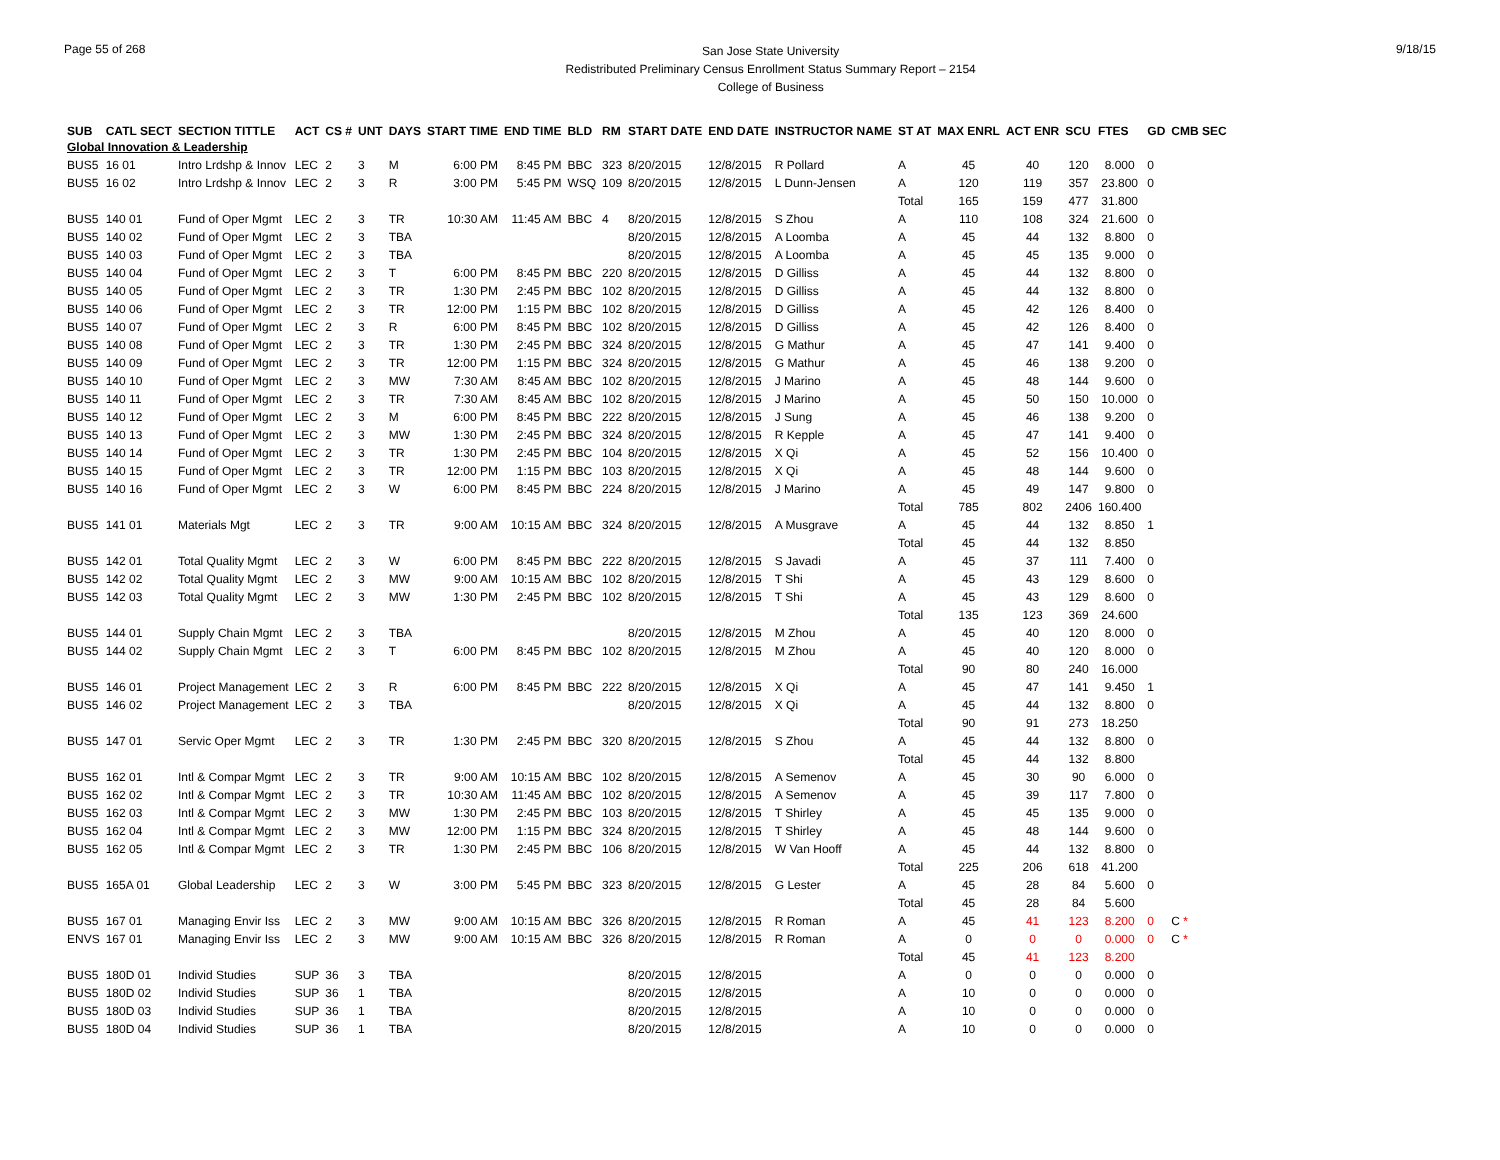Page 55 of 268
San Jose State University
Redistributed Preliminary Census Enrollment Status Summary Report – 2154
College of Business
9/18/15
| SUB | CATL SECT | SECTION TITTLE | ACT | CS # | UNT | DAYS | START TIME | END TIME | BLD | RM | START DATE | END DATE | INSTRUCTOR NAME | ST AT | MAX ENRL | ACT ENR | SCU | FTES | GD | CMB SEC |
| --- | --- | --- | --- | --- | --- | --- | --- | --- | --- | --- | --- | --- | --- | --- | --- | --- | --- | --- | --- | --- |
| Global Innovation & Leadership | | | | | | | | | | | | | | | | | | | | |
| BUS5 | 16 01 | Intro Lrdshp & Innov | LEC | 2 | 3 | M | 6:00 PM | 8:45 PM | BBC | 323 | 8/20/2015 | 12/8/2015 | R Pollard | A | 45 | 40 | 120 | 8.000 | 0 | |
| BUS5 | 16 02 | Intro Lrdshp & Innov | LEC | 2 | 3 | R | 3:00 PM | 5:45 PM | WSQ | 109 | 8/20/2015 | 12/8/2015 | L Dunn-Jensen | A | 120 | 119 | 357 | 23.800 | 0 | |
| | | | | | | | | | | | | | | Total | 165 | 159 | 477 | 31.800 | | |
| BUS5 | 140 01 | Fund of Oper Mgmt | LEC | 2 | 3 | TR | 10:30 AM | 11:45 AM | BBC | 4 | 8/20/2015 | 12/8/2015 | S Zhou | A | 110 | 108 | 324 | 21.600 | 0 | |
| BUS5 | 140 02 | Fund of Oper Mgmt | LEC | 2 | 3 | TBA | | | | | 8/20/2015 | 12/8/2015 | A Loomba | A | 45 | 44 | 132 | 8.800 | 0 | |
| BUS5 | 140 03 | Fund of Oper Mgmt | LEC | 2 | 3 | TBA | | | | | 8/20/2015 | 12/8/2015 | A Loomba | A | 45 | 45 | 135 | 9.000 | 0 | |
| BUS5 | 140 04 | Fund of Oper Mgmt | LEC | 2 | 3 | T | 6:00 PM | 8:45 PM | BBC | 220 | 8/20/2015 | 12/8/2015 | D Gilliss | A | 45 | 44 | 132 | 8.800 | 0 | |
| BUS5 | 140 05 | Fund of Oper Mgmt | LEC | 2 | 3 | TR | 1:30 PM | 2:45 PM | BBC | 102 | 8/20/2015 | 12/8/2015 | D Gilliss | A | 45 | 44 | 132 | 8.800 | 0 | |
| BUS5 | 140 06 | Fund of Oper Mgmt | LEC | 2 | 3 | TR | 12:00 PM | 1:15 PM | BBC | 102 | 8/20/2015 | 12/8/2015 | D Gilliss | A | 45 | 42 | 126 | 8.400 | 0 | |
| BUS5 | 140 07 | Fund of Oper Mgmt | LEC | 2 | 3 | R | 6:00 PM | 8:45 PM | BBC | 102 | 8/20/2015 | 12/8/2015 | D Gilliss | A | 45 | 42 | 126 | 8.400 | 0 | |
| BUS5 | 140 08 | Fund of Oper Mgmt | LEC | 2 | 3 | TR | 1:30 PM | 2:45 PM | BBC | 324 | 8/20/2015 | 12/8/2015 | G Mathur | A | 45 | 47 | 141 | 9.400 | 0 | |
| BUS5 | 140 09 | Fund of Oper Mgmt | LEC | 2 | 3 | TR | 12:00 PM | 1:15 PM | BBC | 324 | 8/20/2015 | 12/8/2015 | G Mathur | A | 45 | 46 | 138 | 9.200 | 0 | |
| BUS5 | 140 10 | Fund of Oper Mgmt | LEC | 2 | 3 | MW | 7:30 AM | 8:45 AM | BBC | 102 | 8/20/2015 | 12/8/2015 | J Marino | A | 45 | 48 | 144 | 9.600 | 0 | |
| BUS5 | 140 11 | Fund of Oper Mgmt | LEC | 2 | 3 | TR | 7:30 AM | 8:45 AM | BBC | 102 | 8/20/2015 | 12/8/2015 | J Marino | A | 45 | 50 | 150 | 10.000 | 0 | |
| BUS5 | 140 12 | Fund of Oper Mgmt | LEC | 2 | 3 | M | 6:00 PM | 8:45 PM | BBC | 222 | 8/20/2015 | 12/8/2015 | J Sung | A | 45 | 46 | 138 | 9.200 | 0 | |
| BUS5 | 140 13 | Fund of Oper Mgmt | LEC | 2 | 3 | MW | 1:30 PM | 2:45 PM | BBC | 324 | 8/20/2015 | 12/8/2015 | R Kepple | A | 45 | 47 | 141 | 9.400 | 0 | |
| BUS5 | 140 14 | Fund of Oper Mgmt | LEC | 2 | 3 | TR | 1:30 PM | 2:45 PM | BBC | 104 | 8/20/2015 | 12/8/2015 | X Qi | A | 45 | 52 | 156 | 10.400 | 0 | |
| BUS5 | 140 15 | Fund of Oper Mgmt | LEC | 2 | 3 | TR | 12:00 PM | 1:15 PM | BBC | 103 | 8/20/2015 | 12/8/2015 | X Qi | A | 45 | 48 | 144 | 9.600 | 0 | |
| BUS5 | 140 16 | Fund of Oper Mgmt | LEC | 2 | 3 | W | 6:00 PM | 8:45 PM | BBC | 224 | 8/20/2015 | 12/8/2015 | J Marino | A | 45 | 49 | 147 | 9.800 | 0 | |
| | | | | | | | | | | | | | | Total | 785 | 802 | 2406 | 160.400 | | |
| BUS5 | 141 01 | Materials Mgt | LEC | 2 | 3 | TR | 9:00 AM | 10:15 AM | BBC | 324 | 8/20/2015 | 12/8/2015 | A Musgrave | A | 45 | 44 | 132 | 8.850 | 1 | |
| | | | | | | | | | | | | | | Total | 45 | 44 | 132 | 8.850 | | |
| BUS5 | 142 01 | Total Quality Mgmt | LEC | 2 | 3 | W | 6:00 PM | 8:45 PM | BBC | 222 | 8/20/2015 | 12/8/2015 | S Javadi | A | 45 | 37 | 111 | 7.400 | 0 | |
| BUS5 | 142 02 | Total Quality Mgmt | LEC | 2 | 3 | MW | 9:00 AM | 10:15 AM | BBC | 102 | 8/20/2015 | 12/8/2015 | T Shi | A | 45 | 43 | 129 | 8.600 | 0 | |
| BUS5 | 142 03 | Total Quality Mgmt | LEC | 2 | 3 | MW | 1:30 PM | 2:45 PM | BBC | 102 | 8/20/2015 | 12/8/2015 | T Shi | A | 45 | 43 | 129 | 8.600 | 0 | |
| | | | | | | | | | | | | | | Total | 135 | 123 | 369 | 24.600 | | |
| BUS5 | 144 01 | Supply Chain Mgmt | LEC | 2 | 3 | TBA | | | | | 8/20/2015 | 12/8/2015 | M Zhou | A | 45 | 40 | 120 | 8.000 | 0 | |
| BUS5 | 144 02 | Supply Chain Mgmt | LEC | 2 | 3 | T | 6:00 PM | 8:45 PM | BBC | 102 | 8/20/2015 | 12/8/2015 | M Zhou | A | 45 | 40 | 120 | 8.000 | 0 | |
| | | | | | | | | | | | | | | Total | 90 | 80 | 240 | 16.000 | | |
| BUS5 | 146 01 | Project Management | LEC | 2 | 3 | R | 6:00 PM | 8:45 PM | BBC | 222 | 8/20/2015 | 12/8/2015 | X Qi | A | 45 | 47 | 141 | 9.450 | 1 | |
| BUS5 | 146 02 | Project Management | LEC | 2 | 3 | TBA | | | | | 8/20/2015 | 12/8/2015 | X Qi | A | 45 | 44 | 132 | 8.800 | 0 | |
| | | | | | | | | | | | | | | Total | 90 | 91 | 273 | 18.250 | | |
| BUS5 | 147 01 | Servic Oper Mgmt | LEC | 2 | 3 | TR | 1:30 PM | 2:45 PM | BBC | 320 | 8/20/2015 | 12/8/2015 | S Zhou | A | 45 | 44 | 132 | 8.800 | 0 | |
| | | | | | | | | | | | | | | Total | 45 | 44 | 132 | 8.800 | | |
| BUS5 | 162 01 | Intl & Compar Mgmt | LEC | 2 | 3 | TR | 9:00 AM | 10:15 AM | BBC | 102 | 8/20/2015 | 12/8/2015 | A Semenov | A | 45 | 30 | 90 | 6.000 | 0 | |
| BUS5 | 162 02 | Intl & Compar Mgmt | LEC | 2 | 3 | TR | 10:30 AM | 11:45 AM | BBC | 102 | 8/20/2015 | 12/8/2015 | A Semenov | A | 45 | 39 | 117 | 7.800 | 0 | |
| BUS5 | 162 03 | Intl & Compar Mgmt | LEC | 2 | 3 | MW | 1:30 PM | 2:45 PM | BBC | 103 | 8/20/2015 | 12/8/2015 | T Shirley | A | 45 | 45 | 135 | 9.000 | 0 | |
| BUS5 | 162 04 | Intl & Compar Mgmt | LEC | 2 | 3 | MW | 12:00 PM | 1:15 PM | BBC | 324 | 8/20/2015 | 12/8/2015 | T Shirley | A | 45 | 48 | 144 | 9.600 | 0 | |
| BUS5 | 162 05 | Intl & Compar Mgmt | LEC | 2 | 3 | TR | 1:30 PM | 2:45 PM | BBC | 106 | 8/20/2015 | 12/8/2015 | W Van Hooff | A | 45 | 44 | 132 | 8.800 | 0 | |
| | | | | | | | | | | | | | | Total | 225 | 206 | 618 | 41.200 | | |
| BUS5 | 165A 01 | Global Leadership | LEC | 2 | 3 | W | 3:00 PM | 5:45 PM | BBC | 323 | 8/20/2015 | 12/8/2015 | G Lester | A | 45 | 28 | 84 | 5.600 | 0 | |
| | | | | | | | | | | | | | | Total | 45 | 28 | 84 | 5.600 | | |
| BUS5 | 167 01 | Managing Envir Iss | LEC | 2 | 3 | MW | 9:00 AM | 10:15 AM | BBC | 326 | 8/20/2015 | 12/8/2015 | R Roman | A | 45 | 41 | 123 | 8.200 | 0 | C * |
| ENVS | 167 01 | Managing Envir Iss | LEC | 2 | 3 | MW | 9:00 AM | 10:15 AM | BBC | 326 | 8/20/2015 | 12/8/2015 | R Roman | A | 0 | 0 | 0 | 0.000 | 0 | C * |
| | | | | | | | | | | | | | | Total | 45 | 41 | 123 | 8.200 | | |
| BUS5 | 180D 01 | Individ Studies | SUP | 36 | 3 | TBA | | | | | 8/20/2015 | 12/8/2015 | | A | 0 | 0 | 0 | 0.000 | 0 | |
| BUS5 | 180D 02 | Individ Studies | SUP | 36 | 1 | TBA | | | | | 8/20/2015 | 12/8/2015 | | A | 10 | 0 | 0 | 0.000 | 0 | |
| BUS5 | 180D 03 | Individ Studies | SUP | 36 | 1 | TBA | | | | | 8/20/2015 | 12/8/2015 | | A | 10 | 0 | 0 | 0.000 | 0 | |
| BUS5 | 180D 04 | Individ Studies | SUP | 36 | 1 | TBA | | | | | 8/20/2015 | 12/8/2015 | | A | 10 | 0 | 0 | 0.000 | 0 | |